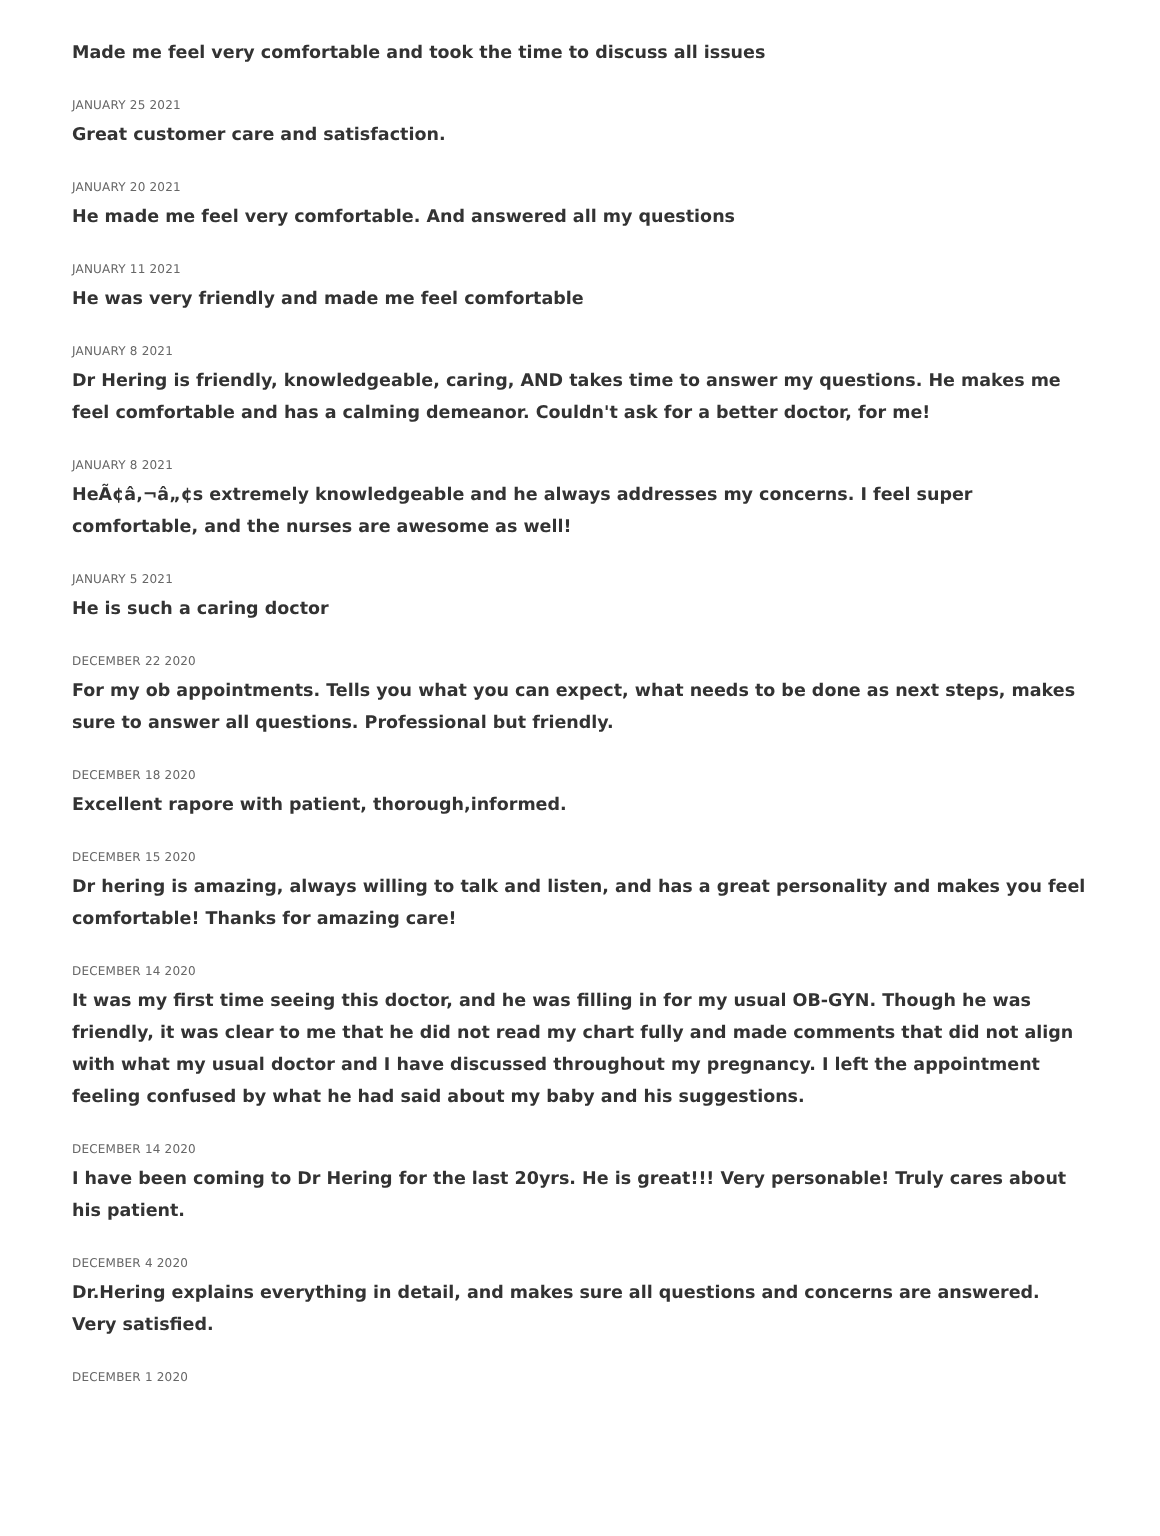Made me feel very comfortable and took the time to discuss all issues
JANUARY 25 2021
Great customer care and satisfaction.
JANUARY 20 2021
He made me feel very comfortable. And answered all my questions
JANUARY 11 2021
He was very friendly and made me feel comfortable
JANUARY 8 2021
Dr Hering is friendly, knowledgeable, caring, AND takes time to answer my questions. He makes me feel comfortable and has a calming demeanor. Couldn't ask for a better doctor, for me!
JANUARY 8 2021
HeÃ¢â‚¬â„¢s extremely knowledgeable and he always addresses my concerns. I feel super comfortable, and the nurses are awesome as well!
JANUARY 5 2021
He is such a caring doctor
DECEMBER 22 2020
For my ob appointments. Tells you what you can expect, what needs to be done as next steps, makes sure to answer all questions. Professional but friendly.
DECEMBER 18 2020
Excellent rapore with patient, thorough,informed.
DECEMBER 15 2020
Dr hering is amazing, always willing to talk and listen, and has a great personality and makes you feel comfortable! Thanks for amazing care!
DECEMBER 14 2020
It was my first time seeing this doctor, and he was filling in for my usual OB-GYN. Though he was friendly, it was clear to me that he did not read my chart fully and made comments that did not align with what my usual doctor and I have discussed throughout my pregnancy. I left the appointment feeling confused by what he had said about my baby and his suggestions.
DECEMBER 14 2020
I have been coming to Dr Hering for the last 20yrs. He is great!!! Very personable! Truly cares about his patient.
DECEMBER 4 2020
Dr.Hering explains everything in detail, and makes sure all questions and concerns are answered. Very satisfied.
DECEMBER 1 2020